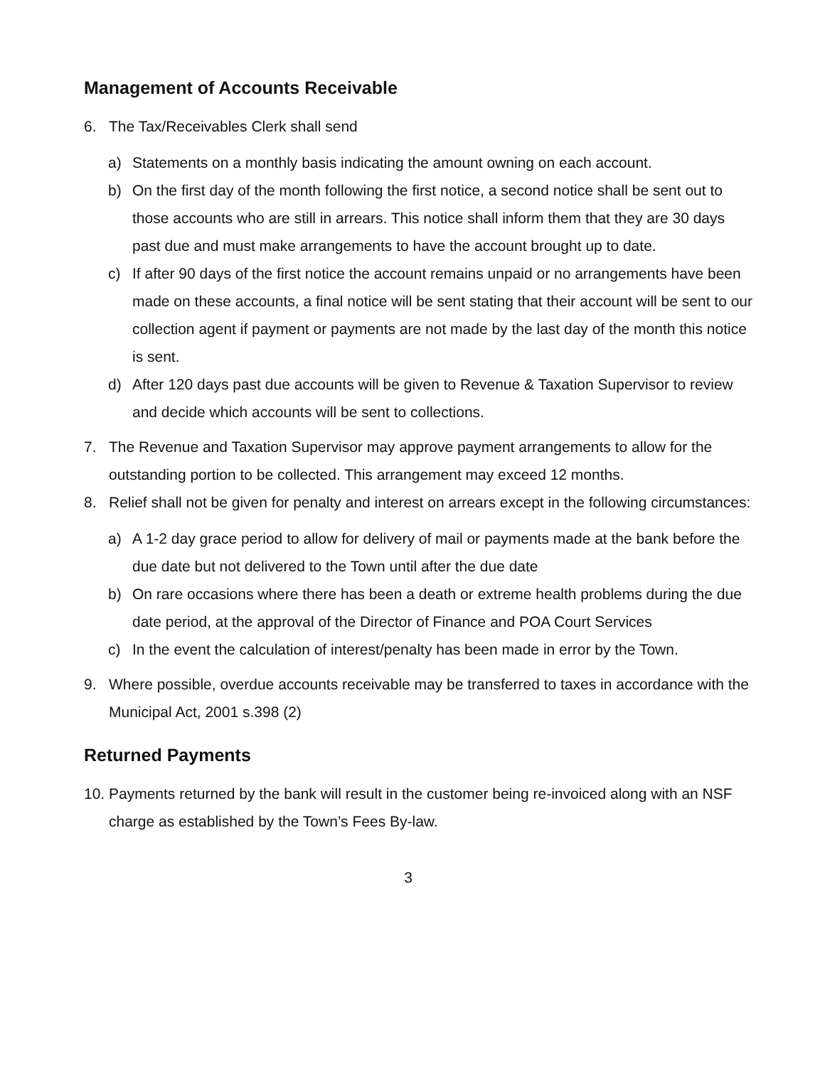Management of Accounts Receivable
6. The Tax/Receivables Clerk shall send
a) Statements on a monthly basis indicating the amount owning on each account.
b) On the first day of the month following the first notice, a second notice shall be sent out to those accounts who are still in arrears. This notice shall inform them that they are 30 days past due and must make arrangements to have the account brought up to date.
c) If after 90 days of the first notice the account remains unpaid or no arrangements have been made on these accounts, a final notice will be sent stating that their account will be sent to our collection agent if payment or payments are not made by the last day of the month this notice is sent.
d) After 120 days past due accounts will be given to Revenue & Taxation Supervisor to review and decide which accounts will be sent to collections.
7. The Revenue and Taxation Supervisor may approve payment arrangements to allow for the outstanding portion to be collected. This arrangement may exceed 12 months.
8. Relief shall not be given for penalty and interest on arrears except in the following circumstances:
a) A 1-2 day grace period to allow for delivery of mail or payments made at the bank before the due date but not delivered to the Town until after the due date
b) On rare occasions where there has been a death or extreme health problems during the due date period, at the approval of the Director of Finance and POA Court Services
c) In the event the calculation of interest/penalty has been made in error by the Town.
9. Where possible, overdue accounts receivable may be transferred to taxes in accordance with the Municipal Act, 2001 s.398 (2)
Returned Payments
10.
Payments returned by the bank will result in the customer being re-invoiced along with an NSF charge as established by the Town’s Fees By-law.
3